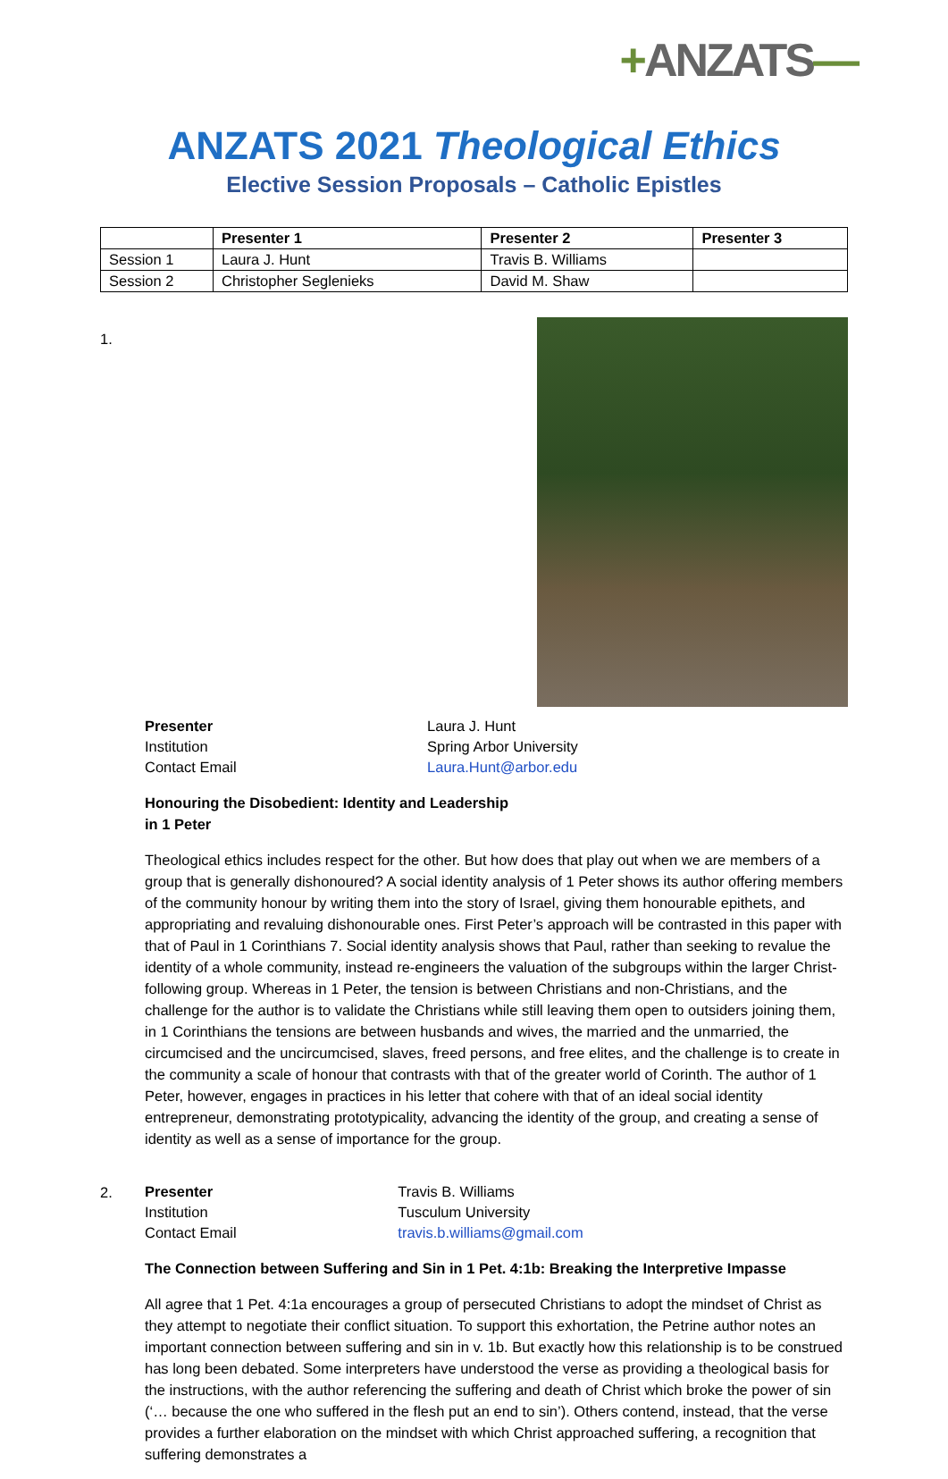+ANZATS—
ANZATS 2021 Theological Ethics
Elective Session Proposals – Catholic Epistles
| | Presenter 1 | Presenter 2 | Presenter 3 |
| --- | --- | --- | --- |
| Session 1 | Laura J. Hunt | Travis B. Williams | |
| Session 2 | Christopher Seglenieks | David M. Shaw | |
1.
| Presenter | Laura J. Hunt |
| Institution | Spring Arbor University |
| Contact Email | Laura.Hunt@arbor.edu |
Honouring the Disobedient: Identity and Leadership
in 1 Peter
Theological ethics includes respect for the other. But how does that play out when we are members of a group that is generally dishonoured? A social identity analysis of 1 Peter shows its author offering members of the community honour by writing them into the story of Israel, giving them honourable epithets, and appropriating and revaluing dishonourable ones. First Peter’s approach will be contrasted in this paper with that of Paul in 1 Corinthians 7. Social identity analysis shows that Paul, rather than seeking to revalue the identity of a whole community, instead re-engineers the valuation of the subgroups within the larger Christ-following group. Whereas in 1 Peter, the tension is between Christians and non-Christians, and the challenge for the author is to validate the Christians while still leaving them open to outsiders joining them, in 1 Corinthians the tensions are between husbands and wives, the married and the unmarried, the circumcised and the uncircumcised, slaves, freed persons, and free elites, and the challenge is to create in the community a scale of honour that contrasts with that of the greater world of Corinth. The author of 1 Peter, however, engages in practices in his letter that cohere with that of an ideal social identity entrepreneur, demonstrating prototypicality, advancing the identity of the group, and creating a sense of identity as well as a sense of importance for the group.
2.
| Presenter | Travis B. Williams |
| Institution | Tusculum University |
| Contact Email | travis.b.williams@gmail.com |
The Connection between Suffering and Sin in 1 Pet. 4:1b: Breaking the Interpretive Impasse
All agree that 1 Pet. 4:1a encourages a group of persecuted Christians to adopt the mindset of Christ as they attempt to negotiate their conflict situation. To support this exhortation, the Petrine author notes an important connection between suffering and sin in v. 1b. But exactly how this relationship is to be construed has long been debated. Some interpreters have understood the verse as providing a theological basis for the instructions, with the author referencing the suffering and death of Christ which broke the power of sin (‘… because the one who suffered in the flesh put an end to sin’). Others contend, instead, that the verse provides a further elaboration on the mindset with which Christ approached suffering, a recognition that suffering demonstrates a